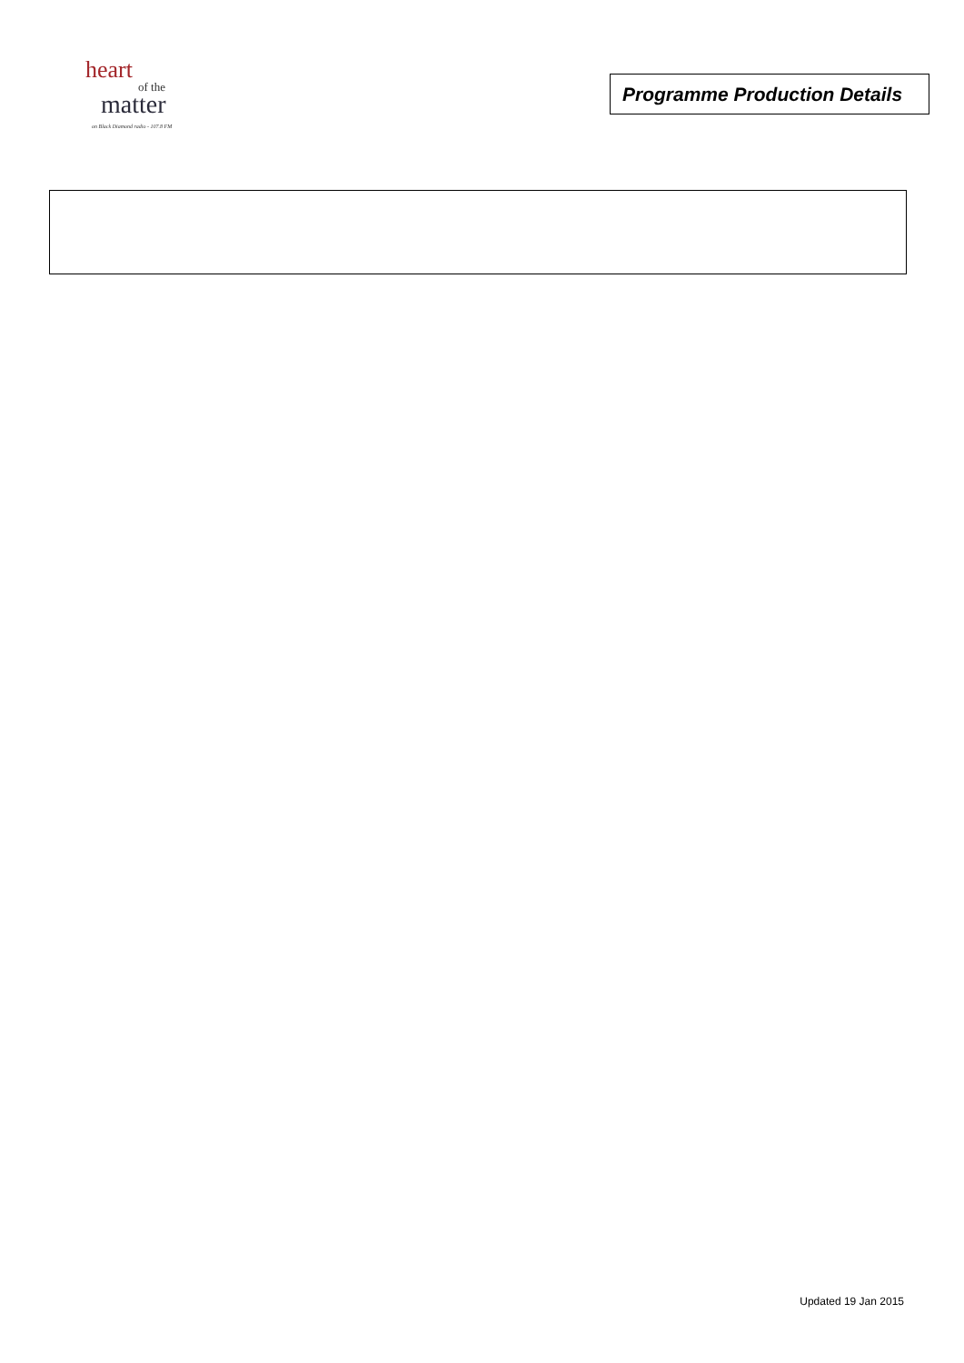heart
of the
matter
on Black Diamond radio - 107.8 FM
Programme Production Details
Updated 19 Jan 2015